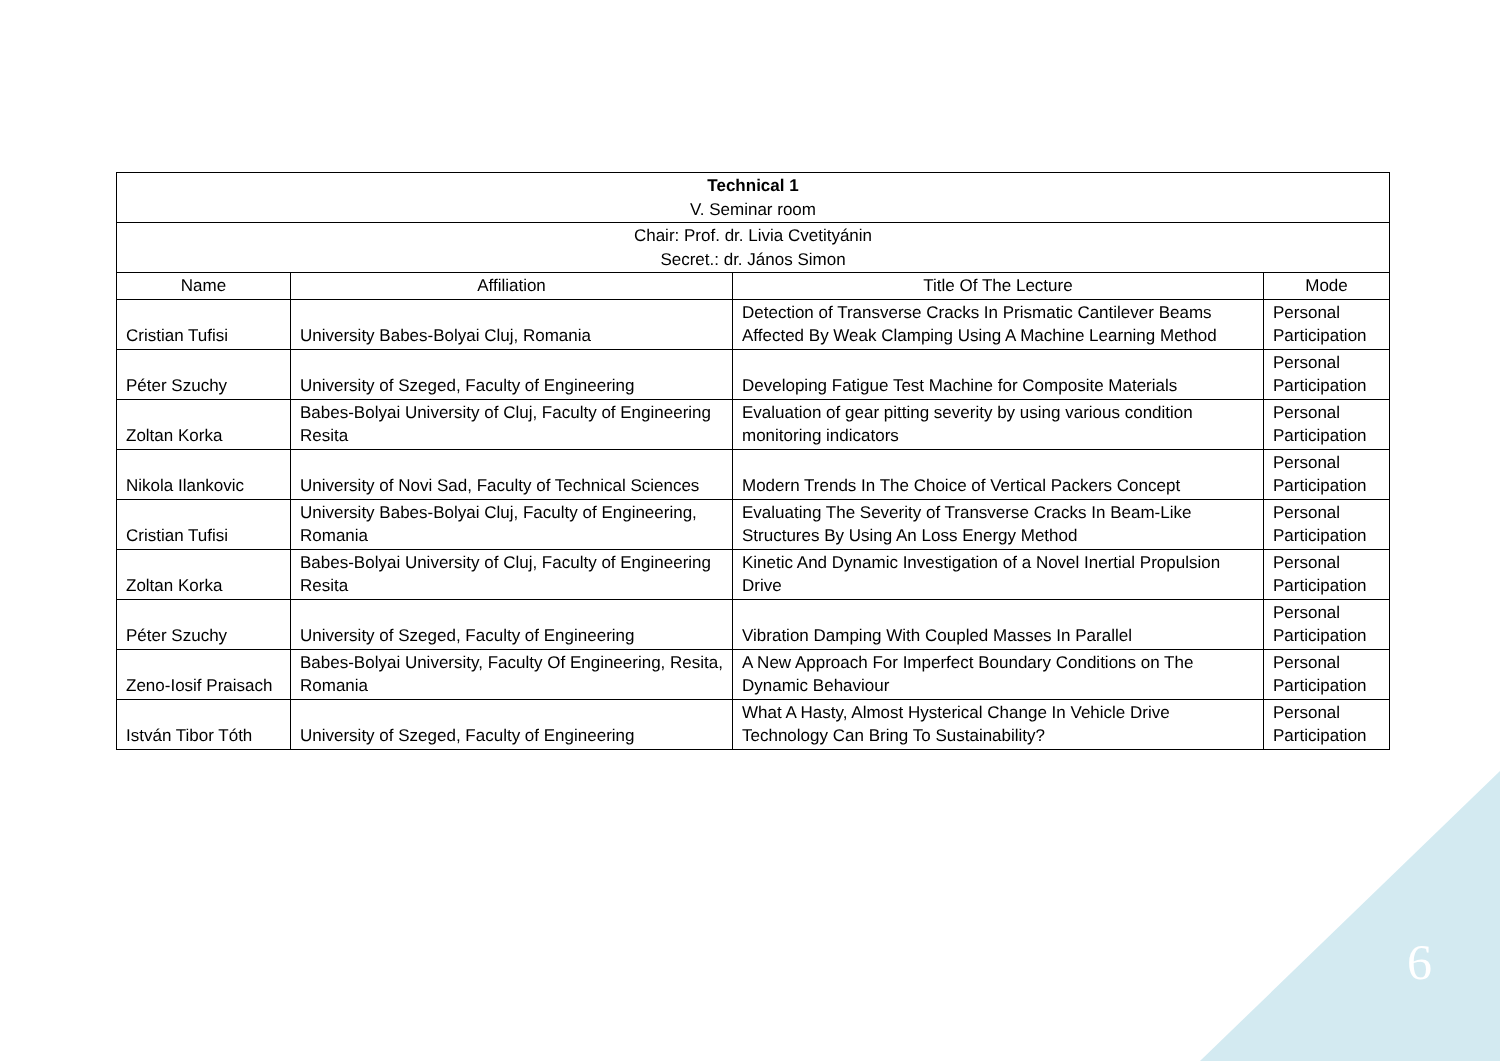| Technical 1 V. Seminar room | | | |
| Chair: Prof. dr. Livia Cvetityánin Secret.: dr. János Simon | | | |
| Name | Affiliation | Title Of The Lecture | Mode |
| Cristian Tufisi | University Babes-Bolyai Cluj, Romania | Detection of Transverse Cracks In Prismatic Cantilever Beams Affected By Weak Clamping Using A Machine Learning Method | Personal Participation |
| Péter Szuchy | University of Szeged, Faculty of Engineering | Developing Fatigue Test Machine for Composite Materials | Personal Participation |
| Zoltan Korka | Babes-Bolyai University of Cluj, Faculty of Engineering Resita | Evaluation of gear pitting severity by using various condition monitoring indicators | Personal Participation |
| Nikola Ilankovic | University of Novi Sad, Faculty of Technical Sciences | Modern Trends In The Choice of Vertical Packers Concept | Personal Participation |
| Cristian Tufisi | University Babes-Bolyai Cluj, Faculty of Engineering, Romania | Evaluating The Severity of Transverse Cracks In Beam-Like Structures By Using An Loss Energy Method | Personal Participation |
| Zoltan Korka | Babes-Bolyai University of Cluj, Faculty of Engineering Resita | Kinetic And Dynamic Investigation of a Novel Inertial Propulsion Drive | Personal Participation |
| Péter Szuchy | University of Szeged, Faculty of Engineering | Vibration Damping With Coupled Masses In Parallel | Personal Participation |
| Zeno-Iosif Praisach | Babes-Bolyai University, Faculty Of Engineering, Resita, Romania | A New Approach For Imperfect Boundary Conditions on The Dynamic Behaviour | Personal Participation |
| István Tibor Tóth | University of Szeged, Faculty of Engineering | What A Hasty, Almost Hysterical Change In Vehicle Drive Technology Can Bring To Sustainability? | Personal Participation |
6